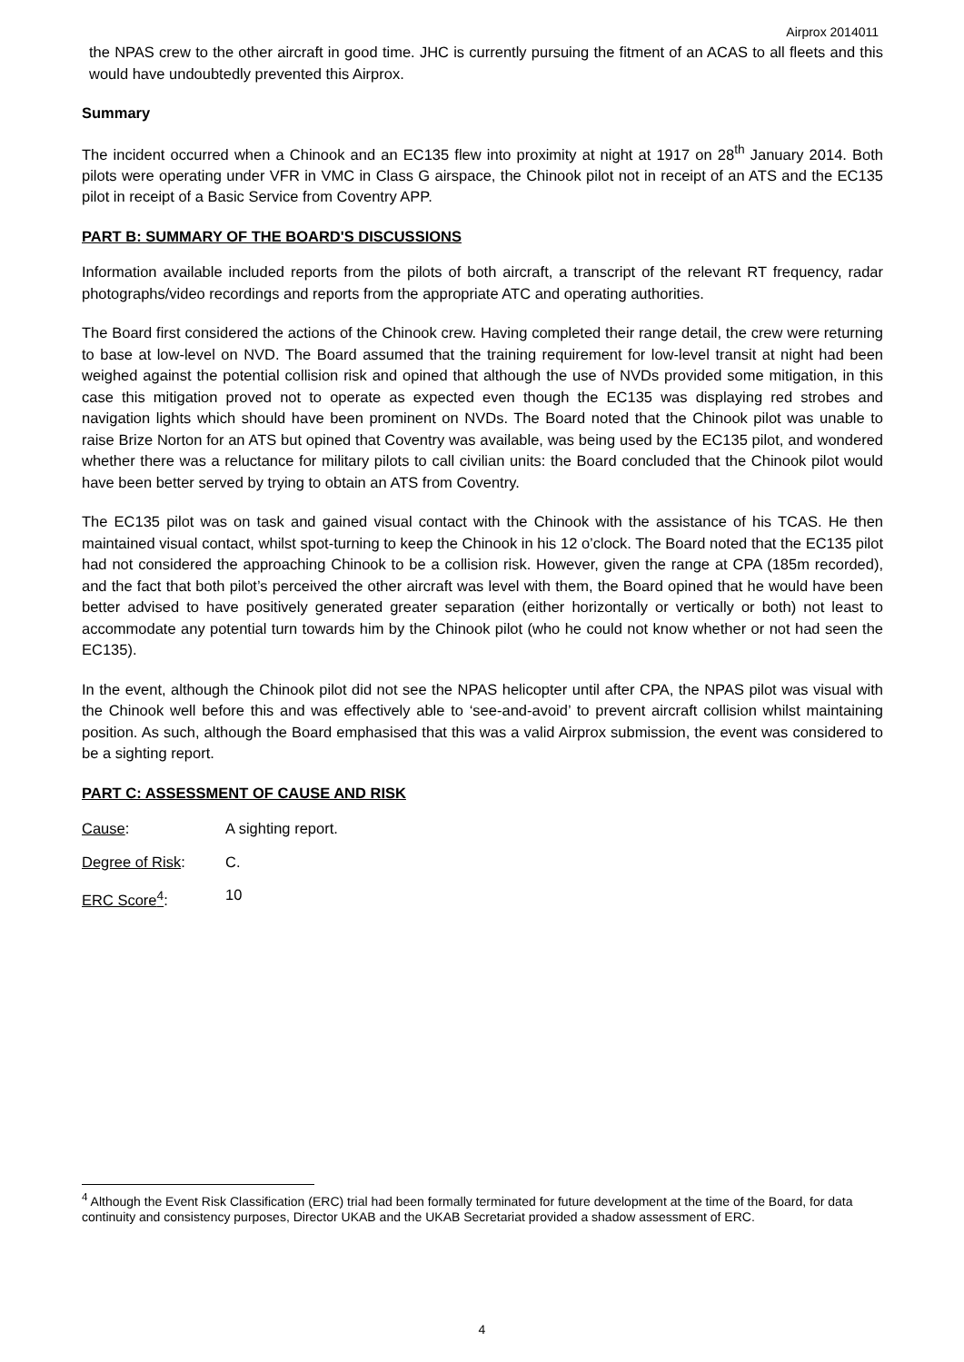Airprox 2014011
the NPAS crew to the other aircraft in good time. JHC is currently pursuing the fitment of an ACAS to all fleets and this would have undoubtedly prevented this Airprox.
Summary
The incident occurred when a Chinook and an EC135 flew into proximity at night at 1917 on 28<sup>th</sup> January 2014. Both pilots were operating under VFR in VMC in Class G airspace, the Chinook pilot not in receipt of an ATS and the EC135 pilot in receipt of a Basic Service from Coventry APP.
PART B: SUMMARY OF THE BOARD'S DISCUSSIONS
Information available included reports from the pilots of both aircraft, a transcript of the relevant RT frequency, radar photographs/video recordings and reports from the appropriate ATC and operating authorities.
The Board first considered the actions of the Chinook crew. Having completed their range detail, the crew were returning to base at low-level on NVD. The Board assumed that the training requirement for low-level transit at night had been weighed against the potential collision risk and opined that although the use of NVDs provided some mitigation, in this case this mitigation proved not to operate as expected even though the EC135 was displaying red strobes and navigation lights which should have been prominent on NVDs. The Board noted that the Chinook pilot was unable to raise Brize Norton for an ATS but opined that Coventry was available, was being used by the EC135 pilot, and wondered whether there was a reluctance for military pilots to call civilian units: the Board concluded that the Chinook pilot would have been better served by trying to obtain an ATS from Coventry.
The EC135 pilot was on task and gained visual contact with the Chinook with the assistance of his TCAS. He then maintained visual contact, whilst spot-turning to keep the Chinook in his 12 o’clock. The Board noted that the EC135 pilot had not considered the approaching Chinook to be a collision risk. However, given the range at CPA (185m recorded), and the fact that both pilot’s perceived the other aircraft was level with them, the Board opined that he would have been better advised to have positively generated greater separation (either horizontally or vertically or both) not least to accommodate any potential turn towards him by the Chinook pilot (who he could not know whether or not had seen the EC135).
In the event, although the Chinook pilot did not see the NPAS helicopter until after CPA, the NPAS pilot was visual with the Chinook well before this and was effectively able to ‘see-and-avoid’ to prevent aircraft collision whilst maintaining position. As such, although the Board emphasised that this was a valid Airprox submission, the event was considered to be a sighting report.
PART C: ASSESSMENT OF CAUSE AND RISK
Cause: A sighting report.
Degree of Risk: C.
ERC Score<sup>4</sup>: 10
<sup>4</sup> Although the Event Risk Classification (ERC) trial had been formally terminated for future development at the time of the Board, for data continuity and consistency purposes, Director UKAB and the UKAB Secretariat provided a shadow assessment of ERC.
4